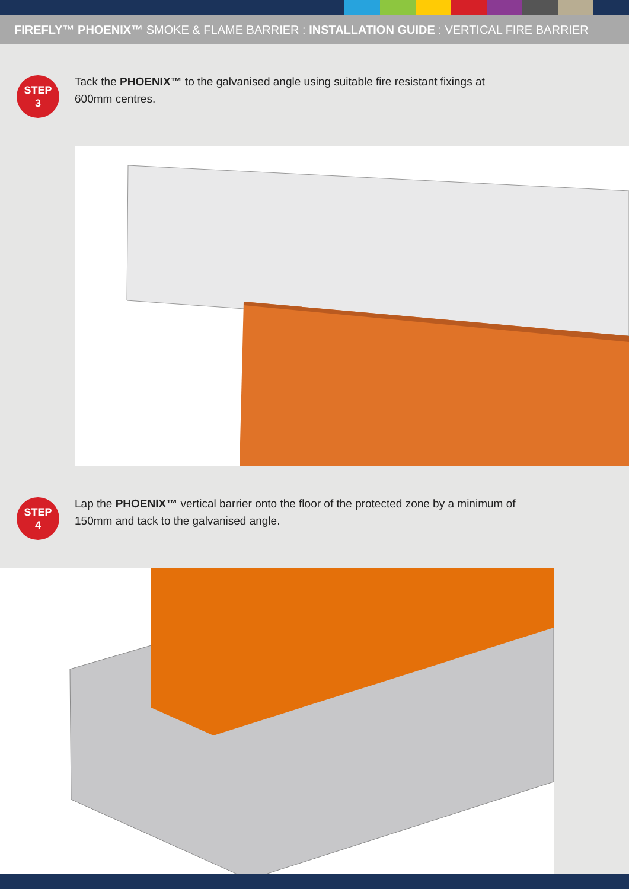FIREFLY™ PHOENIX™ SMOKE & FLAME BARRIER : INSTALLATION GUIDE : VERTICAL FIRE BARRIER
STEP
3
Tack the PHOENIX™ to the galvanised angle using suitable fire resistant fixings at 600mm centres.
STEP
4
Lap the PHOENIX™ vertical barrier onto the floor of the protected zone by a minimum of 150mm and tack to the galvanised angle.